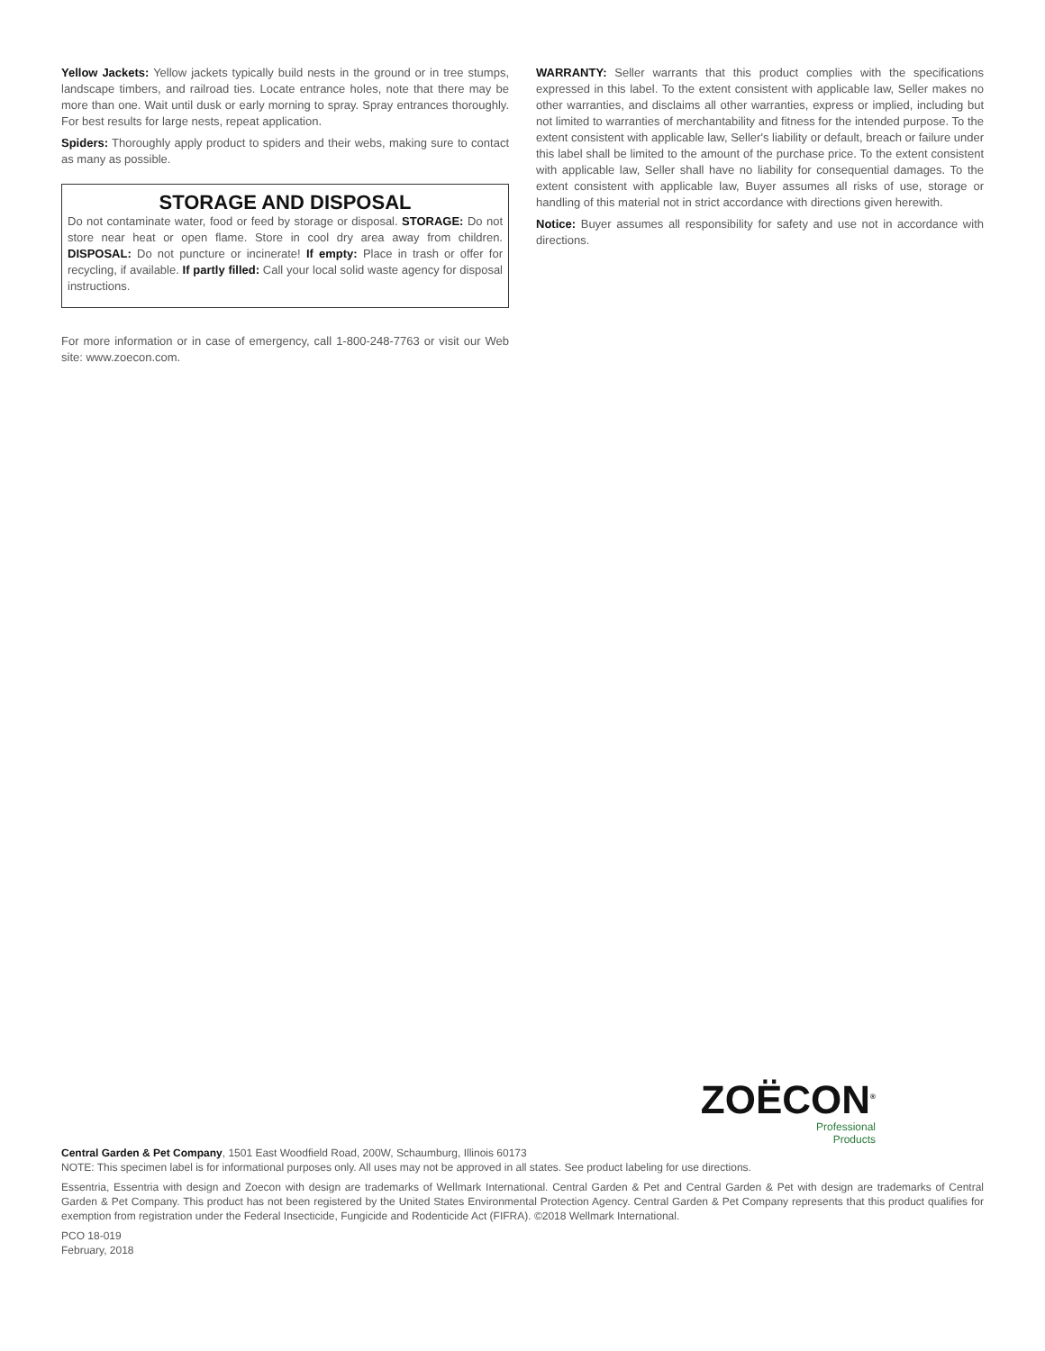Yellow Jackets: Yellow jackets typically build nests in the ground or in tree stumps, landscape timbers, and railroad ties. Locate entrance holes, note that there may be more than one. Wait until dusk or early morning to spray. Spray entrances thoroughly. For best results for large nests, repeat application.
Spiders: Thoroughly apply product to spiders and their webs, making sure to contact as many as possible.
STORAGE AND DISPOSAL
Do not contaminate water, food or feed by storage or disposal. STORAGE: Do not store near heat or open flame. Store in cool dry area away from children. DISPOSAL: Do not puncture or incinerate! If empty: Place in trash or offer for recycling, if available. If partly filled: Call your local solid waste agency for disposal instructions.
For more information or in case of emergency, call 1-800-248-7763 or visit our Web site: www.zoecon.com.
WARRANTY: Seller warrants that this product complies with the specifications expressed in this label. To the extent consistent with applicable law, Seller makes no other warranties, and disclaims all other warranties, express or implied, including but not limited to warranties of merchantability and fitness for the intended purpose. To the extent consistent with applicable law, Seller's liability or default, breach or failure under this label shall be limited to the amount of the purchase price. To the extent consistent with applicable law, Seller shall have no liability for consequential damages. To the extent consistent with applicable law, Buyer assumes all risks of use, storage or handling of this material not in strict accordance with directions given herewith.
Notice: Buyer assumes all responsibility for safety and use not in accordance with directions.
ZOËCON<sup>®</sup>
Professional
Products
Central Garden & Pet Company, 1501 East Woodfield Road, 200W, Schaumburg, Illinois 60173
NOTE: This specimen label is for informational purposes only. All uses may not be approved in all states. See product labeling for use directions.
Essentria, Essentria with design and Zoecon with design are trademarks of Wellmark International. Central Garden & Pet and Central Garden & Pet with design are trademarks of Central Garden & Pet Company. This product has not been registered by the United States Environmental Protection Agency. Central Garden & Pet Company represents that this product qualifies for exemption from registration under the Federal Insecticide, Fungicide and Rodenticide Act (FIFRA). ©2018 Wellmark International.
PCO 18-019
February, 2018